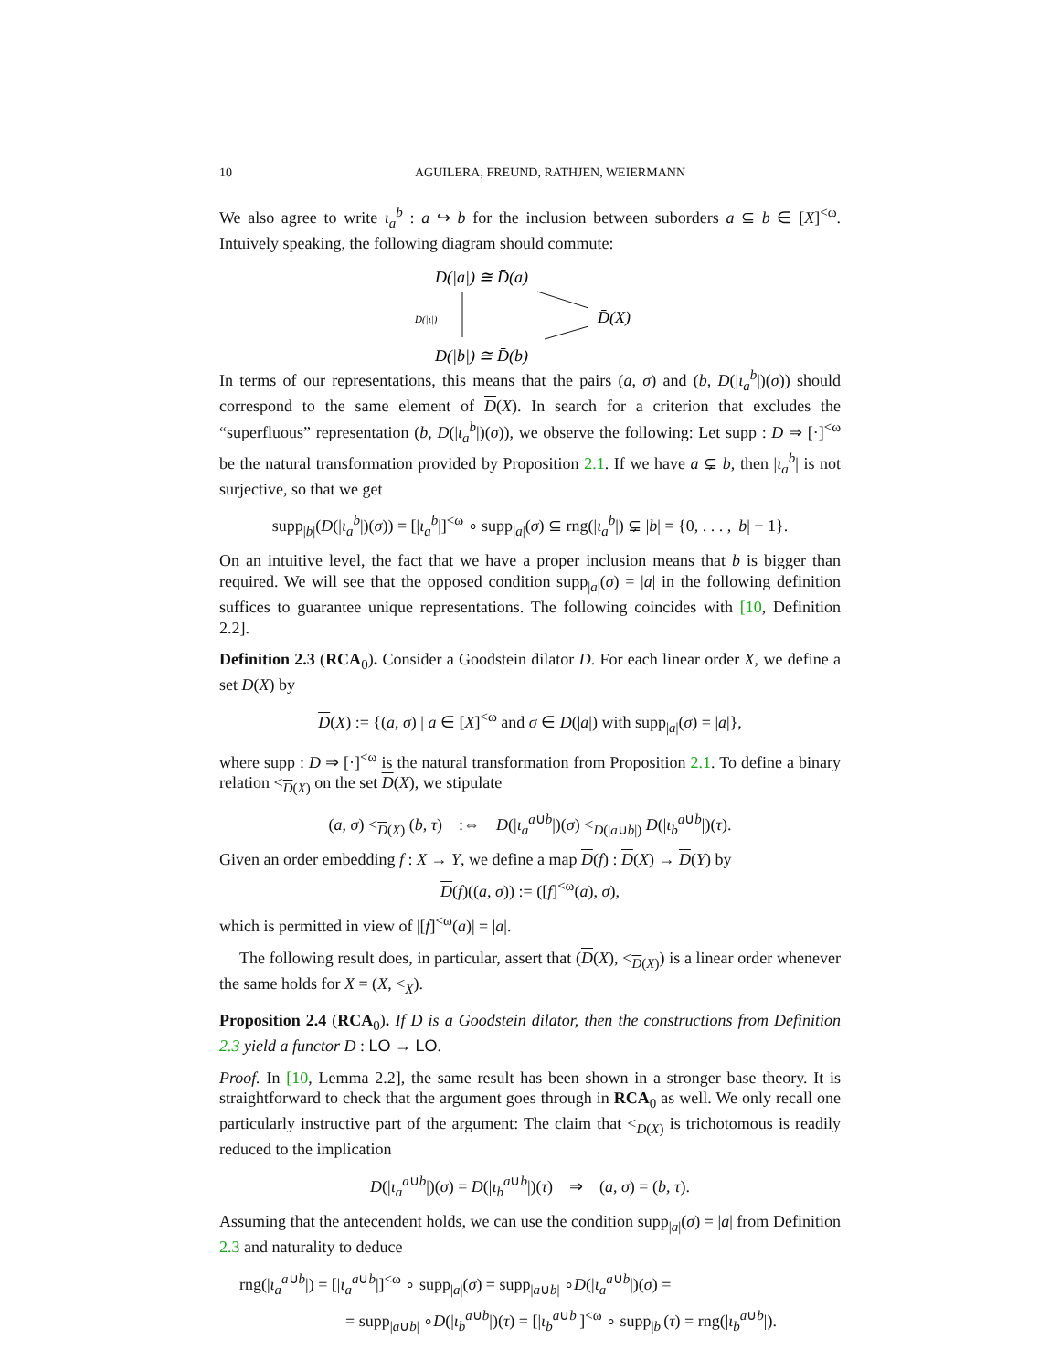10 AGUILERA, FREUND, RATHJEN, WEIERMANN
We also agree to write ι<sub>a</sub><sup>b</sup> : a ↪ b for the inclusion between suborders a ⊆ b ∈ [X]<sup><ω</sup>. Intuively speaking, the following diagram should commute:
D(|a|) ≅ D̄(a)
D(|ι|)
D̄(X)
D(|b|) ≅ D̄(b)
In terms of our representations, this means that the pairs (a, σ) and (b, D(|ι<sub>a</sub><sup>b</sup>|)(σ)) should correspond to the same element of D(X). In search for a criterion that excludes the “superfluous” representation (b, D(|ι<sub>a</sub><sup>b</sup>|)(σ)), we observe the following: Let supp : D ⇒ [·]<sup><ω</sup> be the natural transformation provided by Proposition 2.1. If we have a ⊊ b, then |ι<sub>a</sub><sup>b</sup>| is not surjective, so that we get
supp<sub>|b|</sub>(D(|ι<sub>a</sub><sup>b</sup>|)(σ)) = [|ι<sub>a</sub><sup>b</sup>|]<sup><ω</sup> ∘ supp<sub>|a|</sub>(σ) ⊆ rng(|ι<sub>a</sub><sup>b</sup>|) ⊊ |b| = {0, . . . , |b| − 1}.
On an intuitive level, the fact that we have a proper inclusion means that b is bigger than required. We will see that the opposed condition supp<sub>|a|</sub>(σ) = |a| in the following definition suffices to guarantee unique representations. The following coincides with [10, Definition 2.2].
Definition 2.3 (RCA<sub>0</sub>). Consider a Goodstein dilator D. For each linear order X, we define a set D(X) by
D(X) := {(a, σ) | a ∈ [X]<sup><ω</sup> and σ ∈ D(|a|) with supp<sub>|a|</sub>(σ) = |a|},
where supp : D ⇒ [·]<sup><ω</sup> is the natural transformation from Proposition 2.1. To define a binary relation <<sub>D(X)</sub> on the set D(X), we stipulate
(a, σ) <<sub>D(X)</sub> (b, τ) :⇔ D(|ι<sub>a</sub><sup>a∪b</sup>|)(σ) <<sub>D(|a∪b|)</sub> D(|ι<sub>b</sub><sup>a∪b</sup>|)(τ).
Given an order embedding f : X → Y, we define a map D(f) : D(X) → D(Y) by
D(f)((a, σ)) := ([f]<sup><ω</sup>(a), σ),
which is permitted in view of |[f]<sup><ω</sup>(a)| = |a|.
The following result does, in particular, assert that (D(X), <<sub>D(X)</sub>) is a linear order whenever the same holds for X = (X, <<sub>X</sub>).
Proposition 2.4 (RCA<sub>0</sub>). If D is a Goodstein dilator, then the constructions from Definition 2.3 yield a functor D : LO → LO.
Proof. In [10, Lemma 2.2], the same result has been shown in a stronger base theory. It is straightforward to check that the argument goes through in RCA<sub>0</sub> as well. We only recall one particularly instructive part of the argument: The claim that <<sub>D(X)</sub> is trichotomous is readily reduced to the implication
D(|ι<sub>a</sub><sup>a∪b</sup>|)(σ) = D(|ι<sub>b</sub><sup>a∪b</sup>|)(τ) ⇒ (a, σ) = (b, τ).
Assuming that the antecendent holds, we can use the condition supp<sub>|a|</sub>(σ) = |a| from Definition 2.3 and naturality to deduce
rng(|ι<sub>a</sub><sup>a∪b</sup>|) = [|ι<sub>a</sub><sup>a∪b</sup>|]<sup><ω</sup> ∘ supp<sub>|a|</sub>(σ) = supp<sub>|a∪b|</sub> ∘D(|ι<sub>a</sub><sup>a∪b</sup>|)(σ) =
= supp<sub>|a∪b|</sub> ∘D(|ι<sub>b</sub><sup>a∪b</sup>|)(τ) = [|ι<sub>b</sub><sup>a∪b</sup>|]<sup><ω</sup> ∘ supp<sub>|b|</sub>(τ) = rng(|ι<sub>b</sub><sup>a∪b</sup>|).